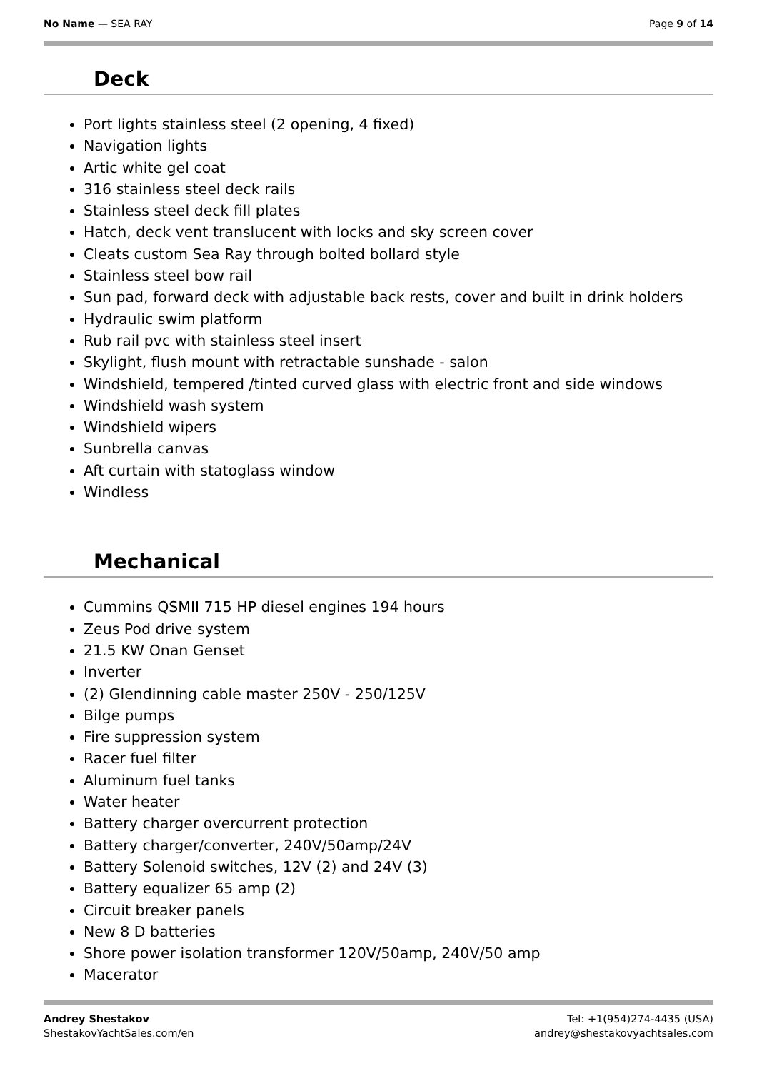No Name — SEA RAY Page 9 of 14
Deck
Port lights stainless steel (2 opening, 4 fixed)
Navigation lights
Artic white gel coat
316 stainless steel deck rails
Stainless steel deck fill plates
Hatch, deck vent translucent with locks and sky screen cover
Cleats custom Sea Ray through bolted bollard style
Stainless steel bow rail
Sun pad, forward deck with adjustable back rests, cover and built in drink holders
Hydraulic swim platform
Rub rail pvc with stainless steel insert
Skylight, flush mount with retractable sunshade - salon
Windshield, tempered /tinted curved glass with electric front and side windows
Windshield wash system
Windshield wipers
Sunbrella canvas
Aft curtain with statoglass window
Windless
Mechanical
Cummins QSMII 715 HP diesel engines 194 hours
Zeus Pod drive system
21.5 KW Onan Genset
Inverter
(2) Glendinning cable master 250V - 250/125V
Bilge pumps
Fire suppression system
Racer fuel filter
Aluminum fuel tanks
Water heater
Battery charger overcurrent protection
Battery charger/converter, 240V/50amp/24V
Battery Solenoid switches, 12V (2) and 24V (3)
Battery equalizer 65 amp (2)
Circuit breaker panels
New 8 D batteries
Shore power isolation transformer 120V/50amp, 240V/50 amp
Macerator
Andrey Shestakov
ShestakovYachtSales.com/en
Tel: +1(954)274-4435 (USA)
andrey@shestakovyachtsales.com